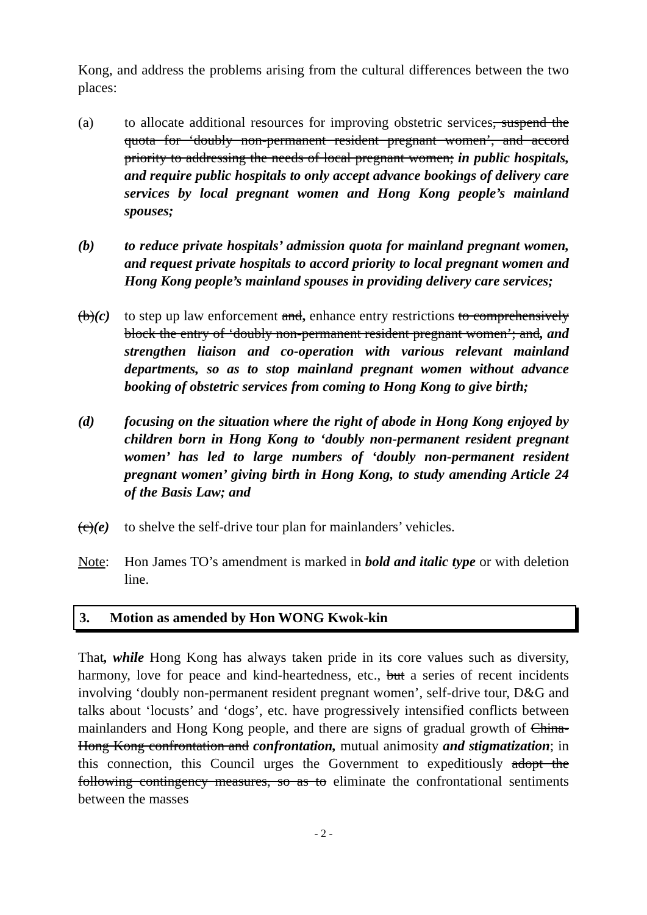Kong, and address the problems arising from the cultural differences between the two places:
(a) to allocate additional resources for improving obstetric services, suspend the quota for ‘doubly non-permanent resident pregnant women’, and accord priority to addressing the needs of local pregnant women; in public hospitals, and require public hospitals to only accept advance bookings of delivery care services by local pregnant women and Hong Kong people’s mainland spouses;
(b) to reduce private hospitals’ admission quota for mainland pregnant women, and request private hospitals to accord priority to local pregnant women and Hong Kong people’s mainland spouses in providing delivery care services;
(b)(c)
to step up law enforcement and, enhance entry restrictions to comprehensively block the entry of ‘doubly non-permanent resident pregnant women’; and, and strengthen liaison and co-operation with various relevant mainland departments, so as to stop mainland pregnant women without advance booking of obstetric services from coming to Hong Kong to give birth;
(d) focusing on the situation where the right of abode in Hong Kong enjoyed by children born in Hong Kong to ‘doubly non-permanent resident pregnant women’ has led to large numbers of ‘doubly non-permanent resident pregnant women’ giving birth in Hong Kong, to study amending Article 24 of the Basis Law; and
(c)(e)
to shelve the self-drive tour plan for mainlanders’ vehicles.
Note: Hon James TO’s amendment is marked in bold and italic type or with deletion line.
3. Motion as amended by Hon WONG Kwok-kin
That, while Hong Kong has always taken pride in its core values such as diversity, harmony, love for peace and kind-heartedness, etc., but a series of recent incidents involving ‘doubly non-permanent resident pregnant women’, self-drive tour, D&G and talks about ‘locusts’ and ‘dogs’, etc. have progressively intensified conflicts between mainlanders and Hong Kong people, and there are signs of gradual growth of China-Hong Kong confrontation and confrontation, mutual animosity and stigmatization; in this connection, this Council urges the Government to expeditiously adopt the following contingency measures, so as to eliminate the confrontational sentiments between the masses
- 2 -